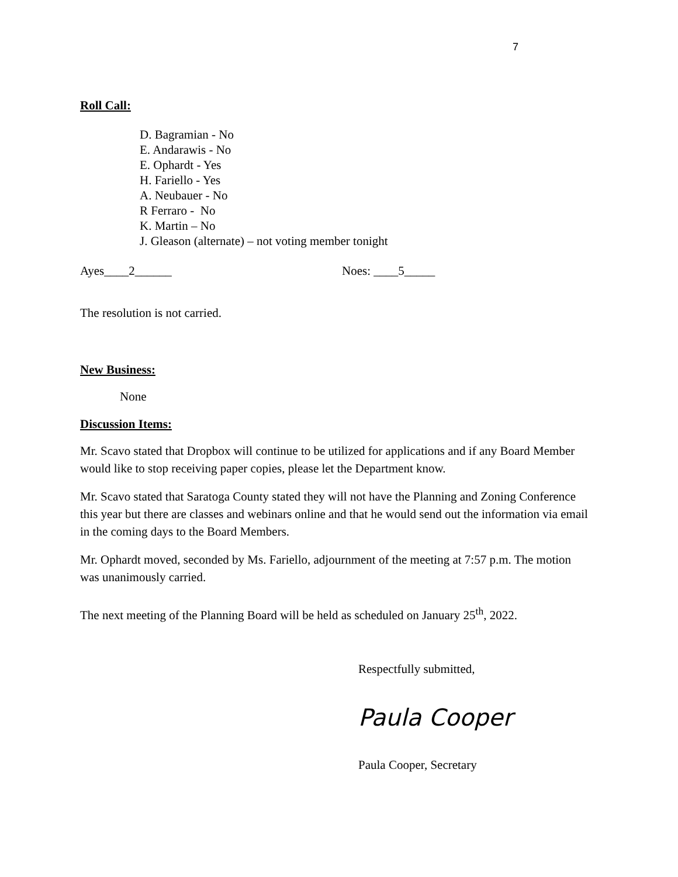7
Roll Call:
D. Bagramian - No
E. Andarawis - No
E. Ophardt - Yes
H. Fariello - Yes
A. Neubauer - No
R Ferraro - No
K. Martin – No
J. Gleason (alternate) – not voting member tonight
Ayes____2______ Noes: ____5_____
The resolution is not carried.
New Business:
None
Discussion Items:
Mr. Scavo stated that Dropbox will continue to be utilized for applications and if any Board Member would like to stop receiving paper copies, please let the Department know.
Mr. Scavo stated that Saratoga County stated they will not have the Planning and Zoning Conference this year but there are classes and webinars online and that he would send out the information via email in the coming days to the Board Members.
Mr. Ophardt moved, seconded by Ms. Fariello, adjournment of the meeting at 7:57 p.m. The motion was unanimously carried.
The next meeting of the Planning Board will be held as scheduled on January 25<sup>th</sup>, 2022.
Respectfully submitted,
Paula Cooper
Paula Cooper, Secretary